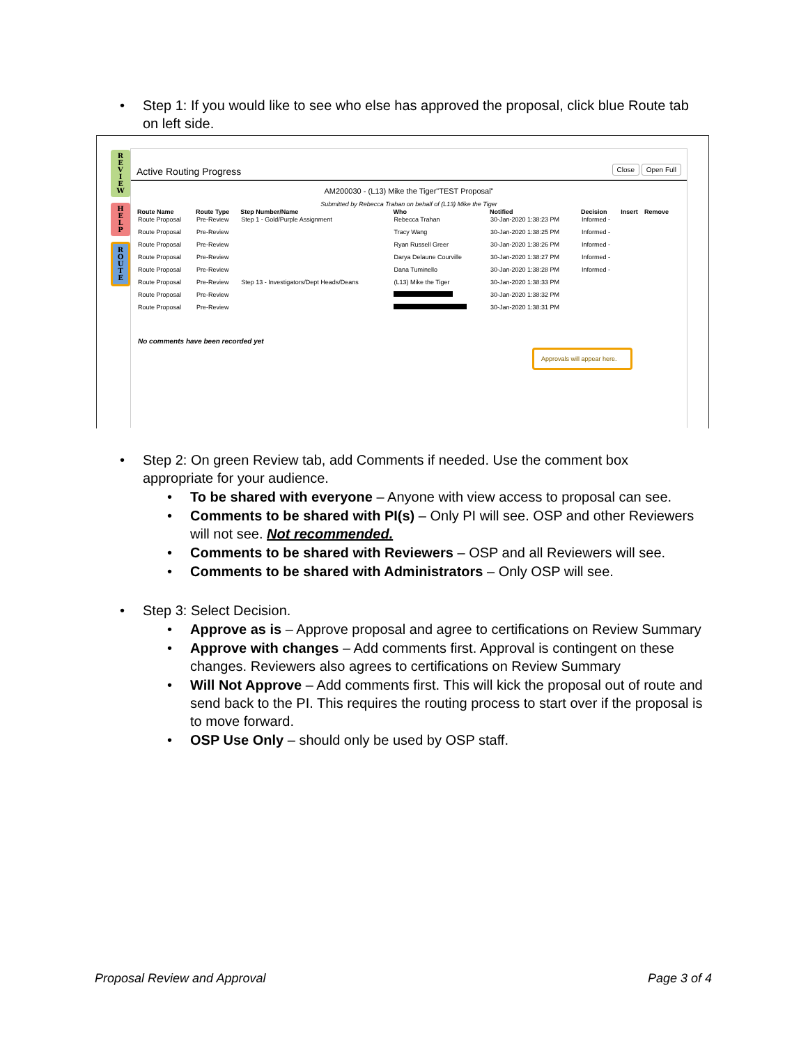• Step 1: If you would like to see who else has approved the proposal, click blue Route tab on left side.
R
E
V
I
E
W
H
E
L
P
R
O
U
T
E
Active Routing Progress Close Open Full
AM200030 - (L13) Mike the Tiger"TEST Proposal"
Submitted by Rebecca Trahan on behalf of (L13) Mike the Tiger
| Route Name | Route Type | Step Number/Name | Who | Notified | Decision | Insert | Remove |
| --- | --- | --- | --- | --- | --- | --- | --- |
| Route Proposal | Pre-Review | Step 1 - Gold/Purple Assignment | Rebecca Trahan | 30-Jan-2020 1:38:23 PM | Informed - | | |
| Route Proposal | Pre-Review | | Tracy Wang | 30-Jan-2020 1:38:25 PM | Informed - | | |
| Route Proposal | Pre-Review | | Ryan Russell Greer | 30-Jan-2020 1:38:26 PM | Informed - | | |
| Route Proposal | Pre-Review | | Darya Delaune Courville | 30-Jan-2020 1:38:27 PM | Informed - | | |
| Route Proposal | Pre-Review | | Dana Tuminello | 30-Jan-2020 1:38:28 PM | Informed - | | |
| Route Proposal | Pre-Review | Step 13 - Investigators/Dept Heads/Deans | (L13) Mike the Tiger | 30-Jan-2020 1:38:33 PM | | | |
| Route Proposal | Pre-Review | | | 30-Jan-2020 1:38:32 PM | | | |
| Route Proposal | Pre-Review | | | 30-Jan-2020 1:38:31 PM | | | |
No comments have been recorded yet
Approvals will appear here.
• Step 2: On green Review tab, add Comments if needed. Use the comment box appropriate for your audience.
• To be shared with everyone – Anyone with view access to proposal can see.
• Comments to be shared with PI(s) – Only PI will see. OSP and other Reviewers will not see. Not recommended.
• Comments to be shared with Reviewers – OSP and all Reviewers will see.
• Comments to be shared with Administrators – Only OSP will see.
• Step 3: Select Decision.
• Approve as is – Approve proposal and agree to certifications on Review Summary
• Approve with changes – Add comments first. Approval is contingent on these changes. Reviewers also agrees to certifications on Review Summary
• Will Not Approve – Add comments first. This will kick the proposal out of route and send back to the PI. This requires the routing process to start over if the proposal is to move forward.
• OSP Use Only – should only be used by OSP staff.
Proposal Review and Approval Page 3 of 4